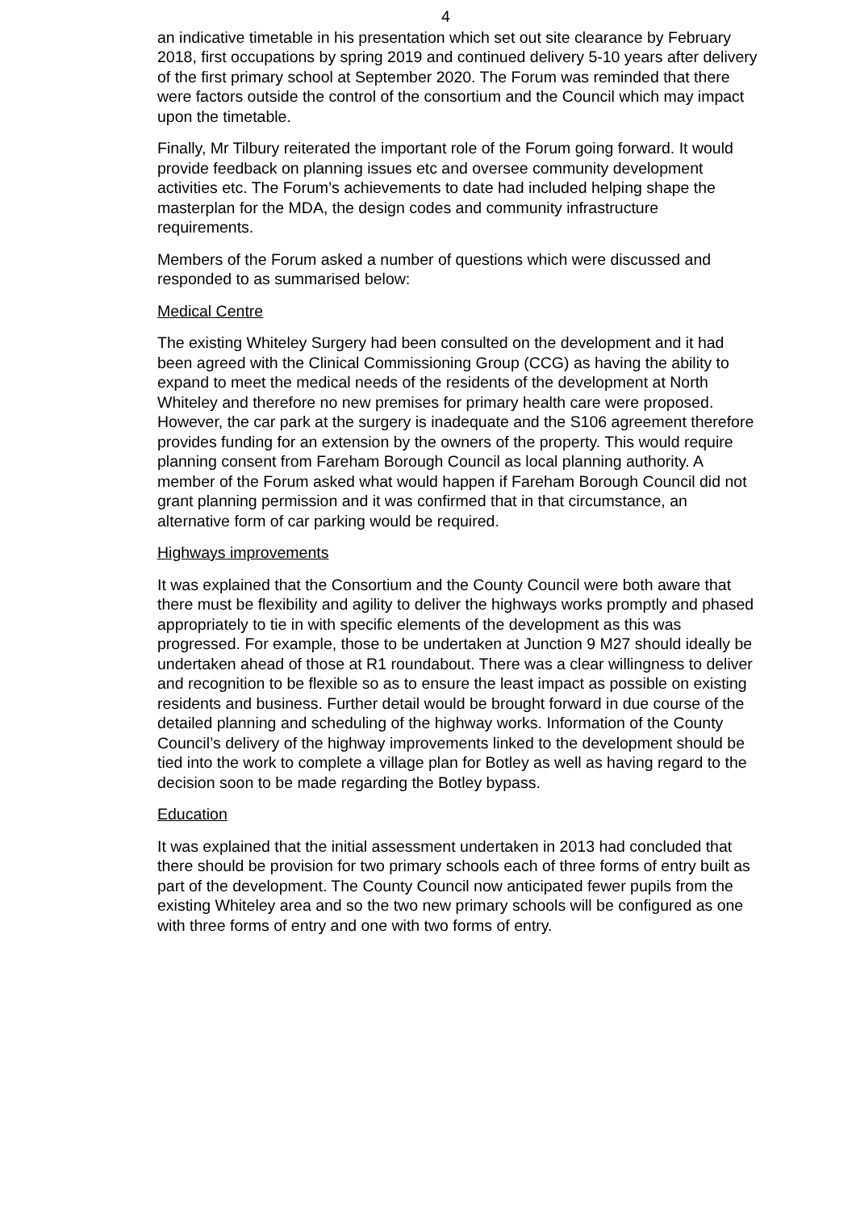4
an indicative timetable in his presentation which set out site clearance by February 2018, first occupations by spring 2019 and continued delivery 5-10 years after delivery of the first primary school at September 2020. The Forum was reminded that there were factors outside the control of the consortium and the Council which may impact upon the timetable.
Finally, Mr Tilbury reiterated the important role of the Forum going forward. It would provide feedback on planning issues etc and oversee community development activities etc. The Forum’s achievements to date had included helping shape the masterplan for the MDA, the design codes and community infrastructure requirements.
Members of the Forum asked a number of questions which were discussed and responded to as summarised below:
Medical Centre
The existing Whiteley Surgery had been consulted on the development and it had been agreed with the Clinical Commissioning Group (CCG) as having the ability to expand to meet the medical needs of the residents of the development at North Whiteley and therefore no new premises for primary health care were proposed. However, the car park at the surgery is inadequate and the S106 agreement therefore provides funding for an extension by the owners of the property. This would require planning consent from Fareham Borough Council as local planning authority. A member of the Forum asked what would happen if Fareham Borough Council did not grant planning permission and it was confirmed that in that circumstance, an alternative form of car parking would be required.
Highways improvements
It was explained that the Consortium and the County Council were both aware that there must be flexibility and agility to deliver the highways works promptly and phased appropriately to tie in with specific elements of the development as this was progressed. For example, those to be undertaken at Junction 9 M27 should ideally be undertaken ahead of those at R1 roundabout. There was a clear willingness to deliver and recognition to be flexible so as to ensure the least impact as possible on existing residents and business. Further detail would be brought forward in due course of the detailed planning and scheduling of the highway works. Information of the County Council’s delivery of the highway improvements linked to the development should be tied into the work to complete a village plan for Botley as well as having regard to the decision soon to be made regarding the Botley bypass.
Education
It was explained that the initial assessment undertaken in 2013 had concluded that there should be provision for two primary schools each of three forms of entry built as part of the development. The County Council now anticipated fewer pupils from the existing Whiteley area and so the two new primary schools will be configured as one with three forms of entry and one with two forms of entry.